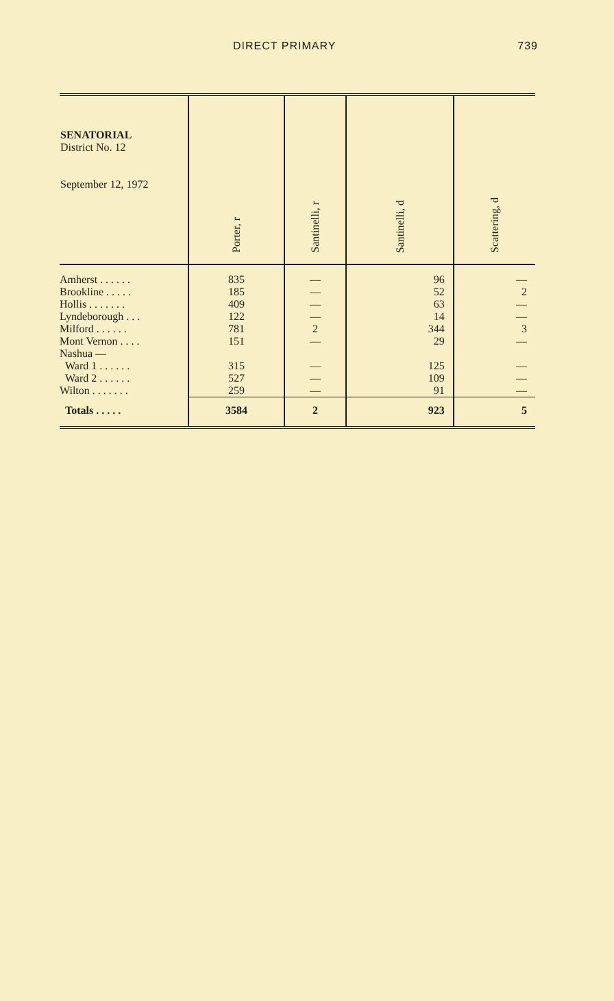DIRECT PRIMARY 739
| SENATORIAL District No. 12 September 12, 1972 | Porter, r | Santinelli, r | Santinelli, d | Scattering, d |
| --- | --- | --- | --- | --- |
| Amherst . . . . . . | 835 | — | 96 | — |
| Brookline . . . . . | 185 | — | 52 | 2 |
| Hollis . . . . . . . | 409 | — | 63 | — |
| Lyndeborough . . . | 122 | — | 14 | — |
| Milford . . . . . . | 781 | 2 | 344 | 3 |
| Mont Vernon . . . . | 151 | — | 29 | — |
| Nashua — | | | | |
| Ward 1 . . . . . . | 315 | — | 125 | — |
| Ward 2 . . . . . . | 527 | — | 109 | — |
| Wilton . . . . . . . | 259 | — | 91 | — |
| Totals . . . . . | 3584 | 2 | 923 | 5 |